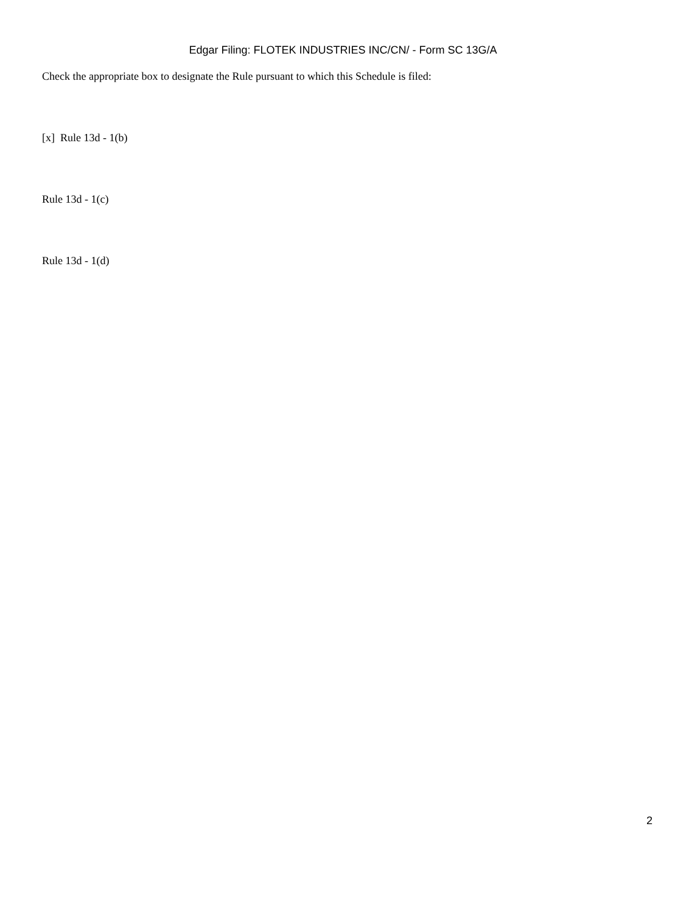Edgar Filing: FLOTEK INDUSTRIES INC/CN/ - Form SC 13G/A
Check the appropriate box to designate the Rule pursuant to which this Schedule is filed:
[x] Rule 13d - 1(b)
Rule 13d - 1(c)
Rule 13d - 1(d)
2